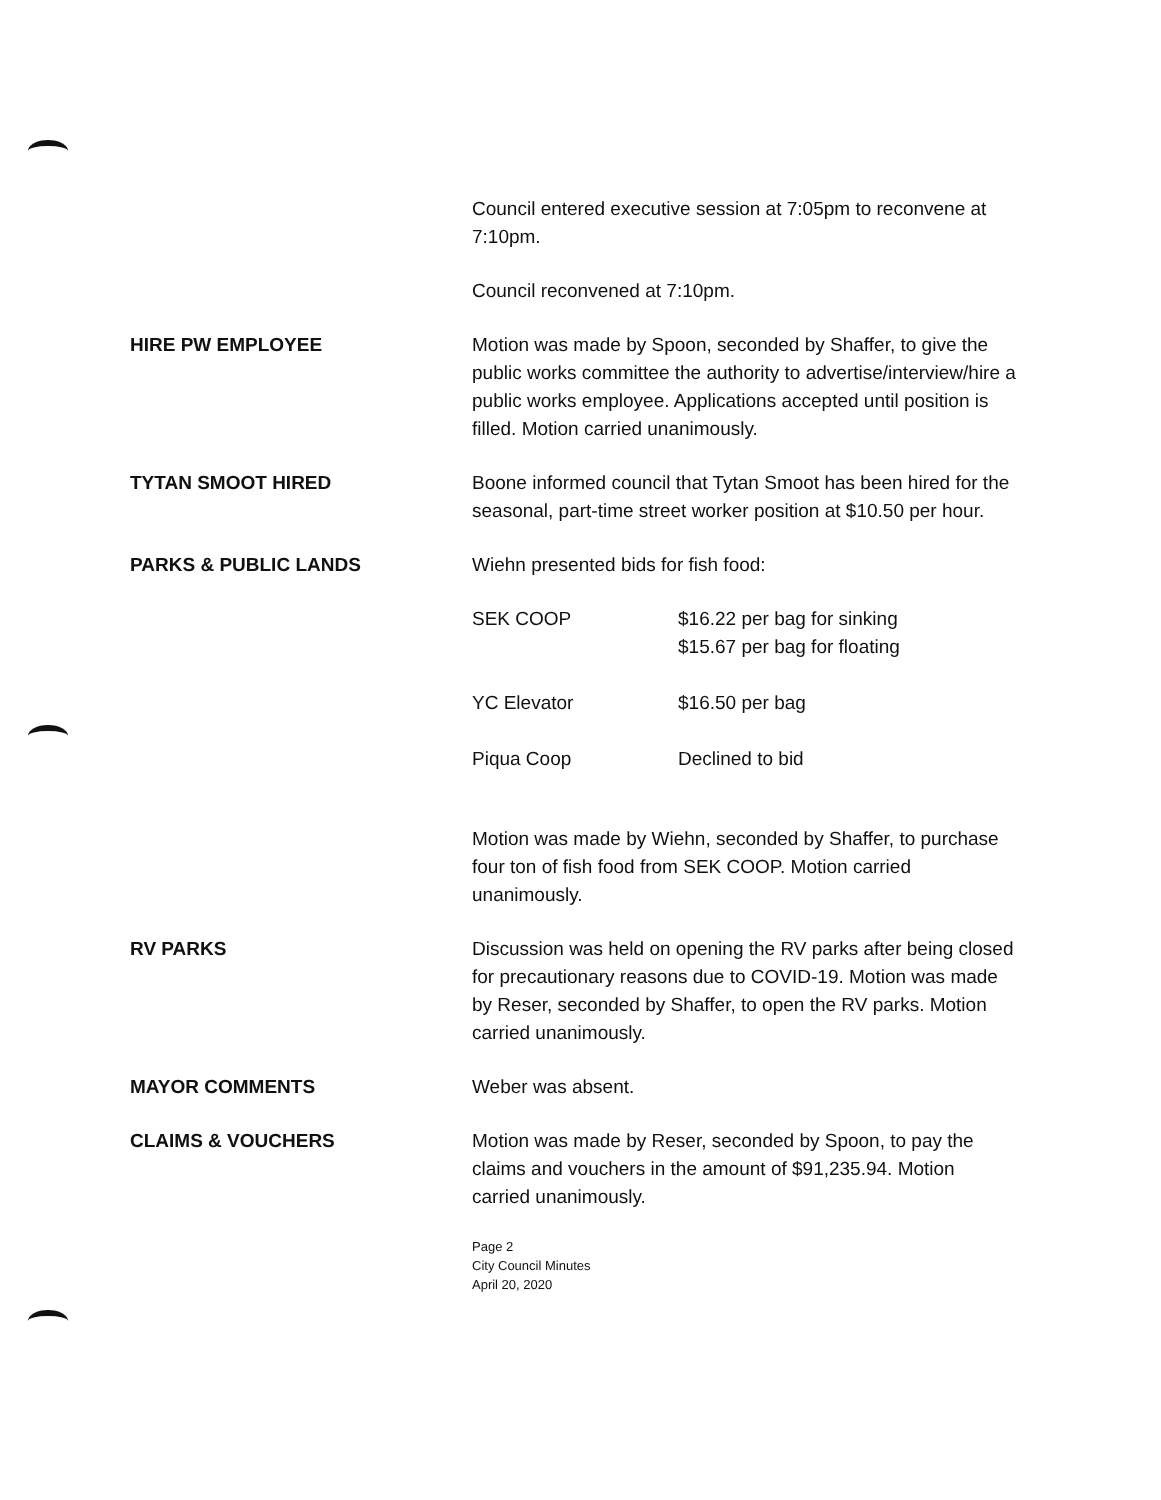Council entered executive session at 7:05pm to reconvene at 7:10pm.
Council reconvened at 7:10pm.
HIRE PW EMPLOYEE Motion was made by Spoon, seconded by Shaffer, to give the public works committee the authority to advertise/interview/hire a public works employee. Applications accepted until position is filled. Motion carried unanimously.
TYTAN SMOOT HIRED Boone informed council that Tytan Smoot has been hired for the seasonal, part-time street worker position at $10.50 per hour.
PARKS & PUBLIC LANDS Wiehn presented bids for fish food:
| SEK COOP | $16.22 per bag for sinking $15.67 per bag for floating |
| YC Elevator | $16.50 per bag |
| Piqua Coop | Declined to bid |
Motion was made by Wiehn, seconded by Shaffer, to purchase four ton of fish food from SEK COOP. Motion carried unanimously.
RV PARKS Discussion was held on opening the RV parks after being closed for precautionary reasons due to COVID-19. Motion was made by Reser, seconded by Shaffer, to open the RV parks. Motion carried unanimously.
MAYOR COMMENTS Weber was absent.
CLAIMS & VOUCHERS Motion was made by Reser, seconded by Spoon, to pay the claims and vouchers in the amount of $91,235.94. Motion carried unanimously.
Page 2
City Council Minutes
April 20, 2020